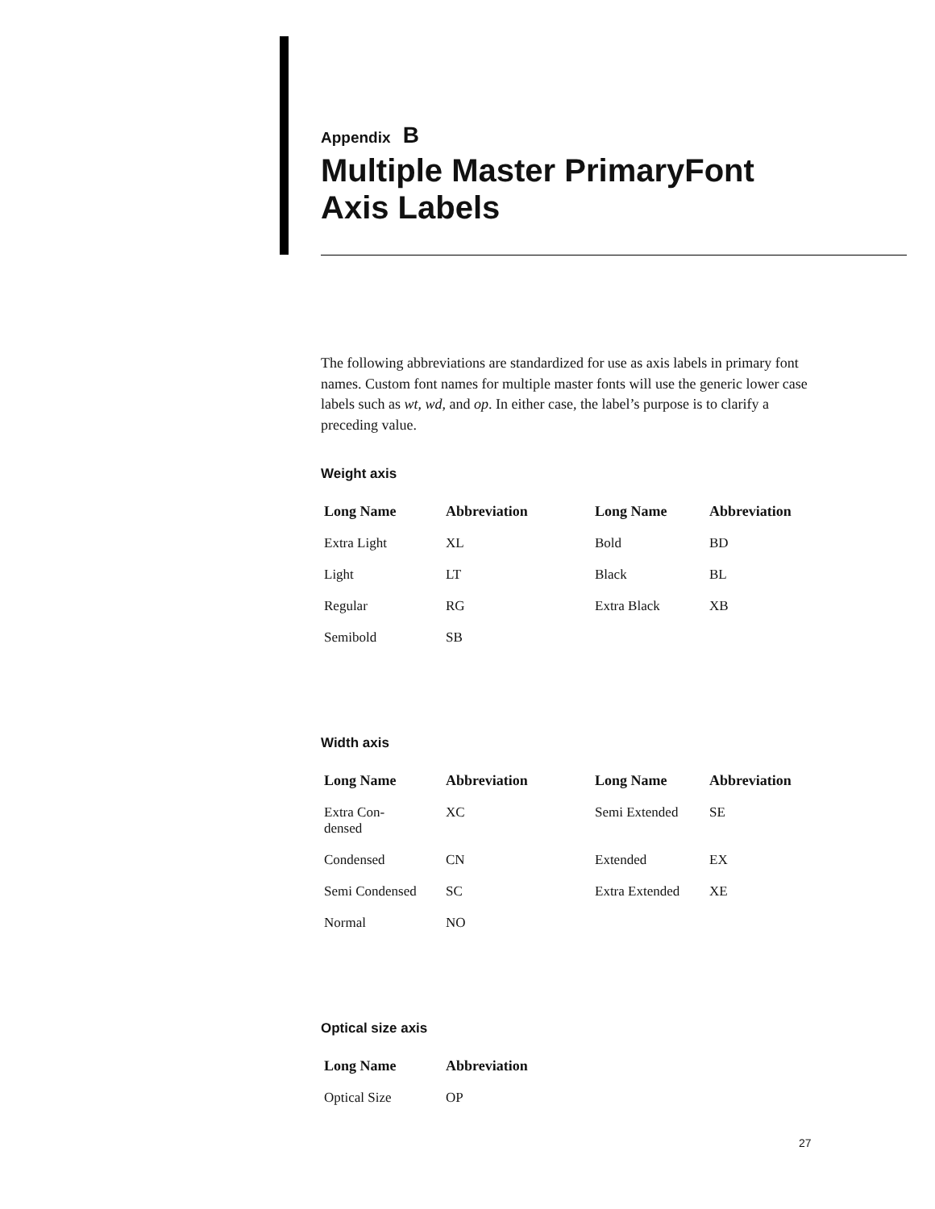Appendix B
Multiple Master PrimaryFont Axis Labels
The following abbreviations are standardized for use as axis labels in primary font names. Custom font names for multiple master fonts will use the generic lower case labels such as wt, wd, and op. In either case, the label’s purpose is to clarify a preceding value.
Weight axis
| Long Name | Abbreviation | Long Name | Abbreviation |
| --- | --- | --- | --- |
| Extra Light | XL | Bold | BD |
| Light | LT | Black | BL |
| Regular | RG | Extra Black | XB |
| Semibold | SB | | |
Width axis
| Long Name | Abbreviation | Long Name | Abbreviation |
| --- | --- | --- | --- |
| Extra Con- densed | XC | Semi Extended | SE |
| Condensed | CN | Extended | EX |
| Semi Condensed | SC | Extra Extended | XE |
| Normal | NO | | |
Optical size axis
| Long Name | Abbreviation |
| --- | --- |
| Optical Size | OP |
27